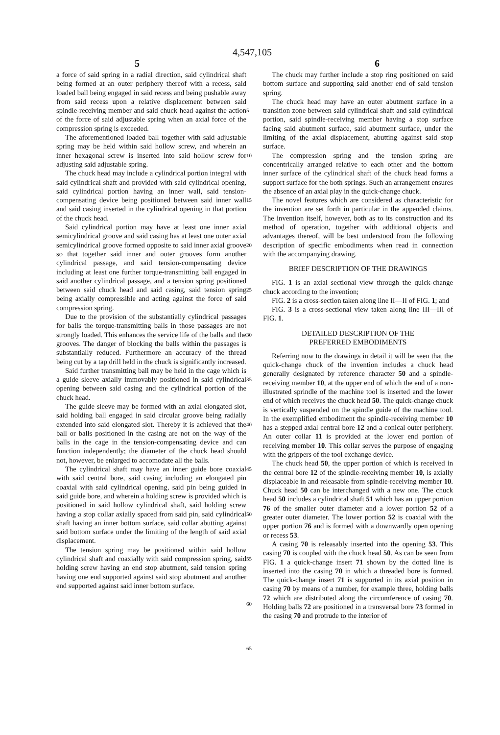4,547,105
5 6
a force of said spring in a radial direction, said cylindrical shaft being formed at an outer periphery thereof with a recess, said loaded ball being engaged in said recess and being pushable away from said recess upon a relative displacement between said spindle-receiving member and said chuck head against the action of the force of said adjustable spring when an axial force of the compression spring is exceeded.
The aforementioned loaded ball together with said adjustable spring may be held within said hollow screw, and wherein an inner hexagonal screw is inserted into said hollow screw for adjusting said adjustable spring.
The chuck head may include a cylindrical portion integral with said cylindrical shaft and provided with said cylindrical opening, said cylindrical portion having an inner wall, said tension-compensating device being positioned between said inner wall and said casing inserted in the cylindrical opening in that portion of the chuck head.
Said cylindrical portion may have at least one inner axial semicylindrical groove and said casing has at least one outer axial semicylindrical groove formed opposite to said inner axial groove so that together said inner and outer grooves form another cylindrical passage, and said tension-compensating device including at least one further torque-transmitting ball engaged in said another cylindrical passage, and a tension spring positioned between said chuck head and said casing, said tension spring being axially compressible and acting against the force of said compression spring.
Due to the provision of the substantially cylindrical passages for balls the torque-transmitting balls in those passages are not strongly loaded. This enhances the service life of the balls and the grooves. The danger of blocking the balls within the passages is substantially reduced. Furthermore an accuracy of the thread being cut by a tap drill held in the chuck is significantly increased.
Said further transmitting ball may be held in the cage which is a guide sleeve axially immovably positioned in said cylindrical opening between said casing and the cylindrical portion of the chuck head.
The guide sleeve may be formed with an axial elongated slot, said holding ball engaged in said circular groove being radially extended into said elongated slot. Thereby it is achieved that the ball or balls positioned in the casing are not on the way of the balls in the cage in the tension-compensating device and can function independently; the diameter of the chuck head should not, however, be enlarged to accomodate all the balls.
The cylindrical shaft may have an inner guide bore coaxial with said central bore, said casing including an elongated pin coaxial with said cylindrical opening, said pin being guided in said guide bore, and wherein a holding screw is provided which is positioned in said hollow cylindrical shaft, said holding screw having a stop collar axially spaced from said pin, said cylindrical shaft having an inner bottom surface, said collar abutting against said bottom surface under the limiting of the length of said axial displacement.
The tension spring may be positioned within said hollow cylindrical shaft and coaxially with said compression spring, said holding screw having an end stop abutment, said tension spring having one end supported against said stop abutment and another end supported against said inner bottom surface.
5
10
15
20
25
30
35
40
45
50
55
60
65
The chuck may further include a stop ring positioned on said bottom surface and supporting said another end of said tension spring.
The chuck head may have an outer abutment surface in a transition zone between said cylindrical shaft and said cylindrical portion, said spindle-receiving member having a stop surface facing said abutment surface, said abutment surface, under the limiting of the axial displacement, abutting against said stop surface.
The compression spring and the tension spring are concentrically arranged relative to each other and the bottom inner surface of the cylindrical shaft of the chuck head forms a support surface for the both springs. Such an arrangement ensures the absence of an axial play in the quick-change chuck.
The novel features which are considered as characteristic for the invention are set forth in particular in the appended claims. The invention itself, however, both as to its construction and its method of operation, together with additional objects and advantages thereof, will be best understood from the following description of specific embodiments when read in connection with the accompanying drawing.
BRIEF DESCRIPTION OF THE DRAWINGS
FIG. 1 is an axial sectional view through the quick-change chuck according to the invention;
FIG. 2 is a cross-section taken along line II—II of FIG. 1; and
FIG. 3 is a cross-sectional view taken along line III—III of FIG. 1.
DETAILED DESCRIPTION OF THE
PREFERRED EMBODIMENTS
Referring now to the drawings in detail it will be seen that the quick-change chuck of the invention includes a chuck head generally designated by reference character 50 and a spindle-receiving member 10, at the upper end of which the end of a non-illustrated sprindle of the machine tool is inserted and the lower end of which receives the chuck head 50. The quick-change chuck is vertically suspended on the spindle guide of the machine tool. In the exemplified embodiment the spindle-receiving member 10 has a stepped axial central bore 12 and a conical outer periphery. An outer collar 11 is provided at the lower end portion of receiving member 10. This collar serves the purpose of engaging with the grippers of the tool exchange device.
The chuck head 50, the upper portion of which is received in the central bore 12 of the spindle-receiving member 10, is axially displaceable in and releasable from spindle-receiving member 10. Chuck head 50 can be interchanged with a new one. The chuck head 50 includes a cylindrical shaft 51 which has an upper portion 76 of the smaller outer diameter and a lower portion 52 of a greater outer diameter. The lower portion 52 is coaxial with the upper portion 76 and is formed with a downwardly open opening or recess 53.
A casing 70 is releasably inserted into the opening 53. This casing 70 is coupled with the chuck head 50. As can be seen from FIG. 1 a quick-change insert 71 shown by the dotted line is inserted into the casing 70 in which a threaded bore is formed. The quick-change insert 71 is supported in its axial position in casing 70 by means of a number, for example three, holding balls 72 which are distributed along the circumference of casing 70. Holding balls 72 are positioned in a transversal bore 73 formed in the casing 70 and protrude to the interior of